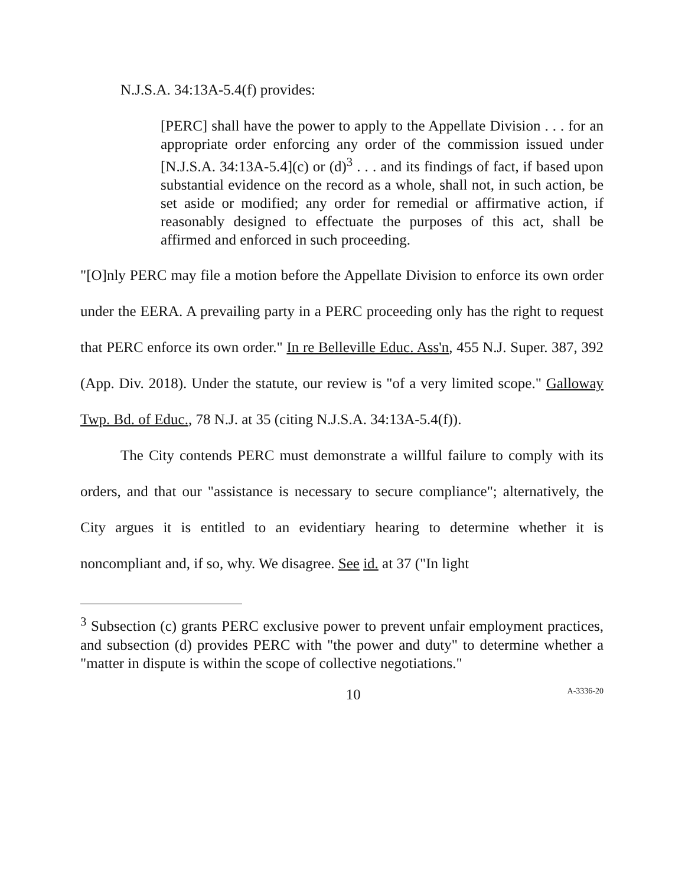N.J.S.A. 34:13A-5.4(f) provides:
[PERC] shall have the power to apply to the Appellate Division . . . for an appropriate order enforcing any order of the commission issued under [N.J.S.A. 34:13A-5.4](c) or (d)<sup>3</sup> . . . and its findings of fact, if based upon substantial evidence on the record as a whole, shall not, in such action, be set aside or modified; any order for remedial or affirmative action, if reasonably designed to effectuate the purposes of this act, shall be affirmed and enforced in such proceeding.
"[O]nly PERC may file a motion before the Appellate Division to enforce its own order under the EERA. A prevailing party in a PERC proceeding only has the right to request that PERC enforce its own order." In re Belleville Educ. Ass'n, 455 N.J. Super. 387, 392 (App. Div. 2018). Under the statute, our review is "of a very limited scope." Galloway Twp. Bd. of Educ., 78 N.J. at 35 (citing N.J.S.A. 34:13A-5.4(f)).
The City contends PERC must demonstrate a willful failure to comply with its orders, and that our "assistance is necessary to secure compliance"; alternatively, the City argues it is entitled to an evidentiary hearing to determine whether it is noncompliant and, if so, why. We disagree. See id. at 37 ("In light
<sup>3</sup> Subsection (c) grants PERC exclusive power to prevent unfair employment practices, and subsection (d) provides PERC with "the power and duty" to determine whether a "matter in dispute is within the scope of collective negotiations."
10 A-3336-20